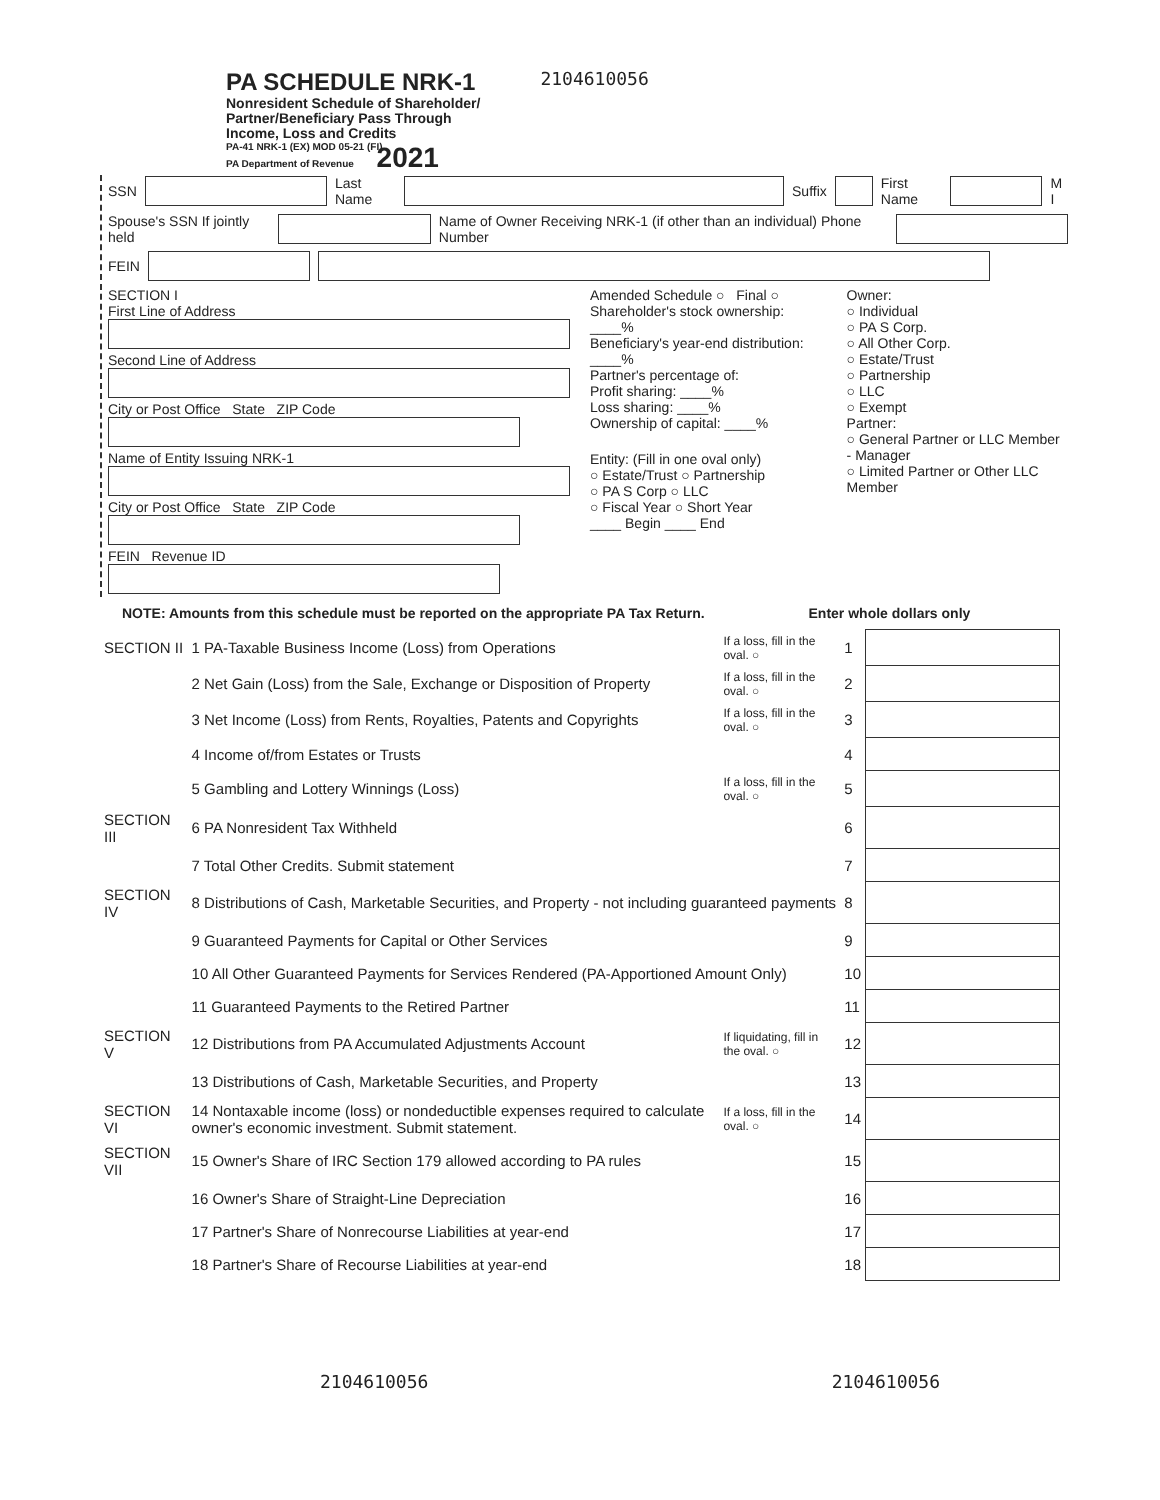PA SCHEDULE NRK-1
Nonresident Schedule of Shareholder/
Partner/Beneficiary Pass Through
Income, Loss and Credits
PA-41 NRK-1 (EX) MOD 05-21 (FI)
PA Department of Revenue 2021
2104610056
SSN Last Name Suffix First Name M I
Spouse's SSN If jointly held Name of Owner Receiving NRK-1 (if other than an individual) Phone Number
FEIN
SECTION I
First Line of Address
Second Line of Address
City or Post Office State ZIP Code
Name of Entity Issuing NRK-1
City or Post Office State ZIP Code
FEIN Revenue ID
Amended Schedule ○ Final ○
Shareholder's stock ownership: ____%
Beneficiary's year-end distribution: ____%
Partner's percentage of:
Profit sharing: ____%
Loss sharing: ____%
Ownership of capital: ____%
Entity: (Fill in one oval only)
○ Estate/Trust ○ Partnership
○ PA S Corp ○ LLC
○ Fiscal Year ○ Short Year
____ Begin ____ End
Owner:
○ Individual
○ PA S Corp.
○ All Other Corp.
○ Estate/Trust
○ Partnership
○ LLC
○ Exempt
Partner:
○ General Partner or LLC Member - Manager
○ Limited Partner or Other LLC Member
NOTE: Amounts from this schedule must be reported on the appropriate PA Tax Return. Enter whole dollars only
| SECTION II | 1 PA-Taxable Business Income (Loss) from Operations | If a loss, fill in the oval. ○ | 1 | |
| | 2 Net Gain (Loss) from the Sale, Exchange or Disposition of Property | If a loss, fill in the oval. ○ | 2 | |
| | 3 Net Income (Loss) from Rents, Royalties, Patents and Copyrights | If a loss, fill in the oval. ○ | 3 | |
| | 4 Income of/from Estates or Trusts | | 4 | |
| | 5 Gambling and Lottery Winnings (Loss) | If a loss, fill in the oval. ○ | 5 | |
| SECTION III | 6 PA Nonresident Tax Withheld | | 6 | |
| | 7 Total Other Credits. Submit statement | | 7 | |
| SECTION IV | 8 Distributions of Cash, Marketable Securities, and Property - not including guaranteed payments | | 8 | |
| | 9 Guaranteed Payments for Capital or Other Services | | 9 | |
| | 10 All Other Guaranteed Payments for Services Rendered (PA-Apportioned Amount Only) | | 10 | |
| | 11 Guaranteed Payments to the Retired Partner | | 11 | |
| SECTION V | 12 Distributions from PA Accumulated Adjustments Account | If liquidating, fill in the oval. ○ | 12 | |
| | 13 Distributions of Cash, Marketable Securities, and Property | | 13 | |
| SECTION VI | 14 Nontaxable income (loss) or nondeductible expenses required to calculate owner's economic investment. Submit statement. | If a loss, fill in the oval. ○ | 14 | |
| SECTION VII | 15 Owner's Share of IRC Section 179 allowed according to PA rules | | 15 | |
| | 16 Owner's Share of Straight-Line Depreciation | | 16 | |
| | 17 Partner's Share of Nonrecourse Liabilities at year-end | | 17 | |
| | 18 Partner's Share of Recourse Liabilities at year-end | | 18 | |
2104610056 2104610056